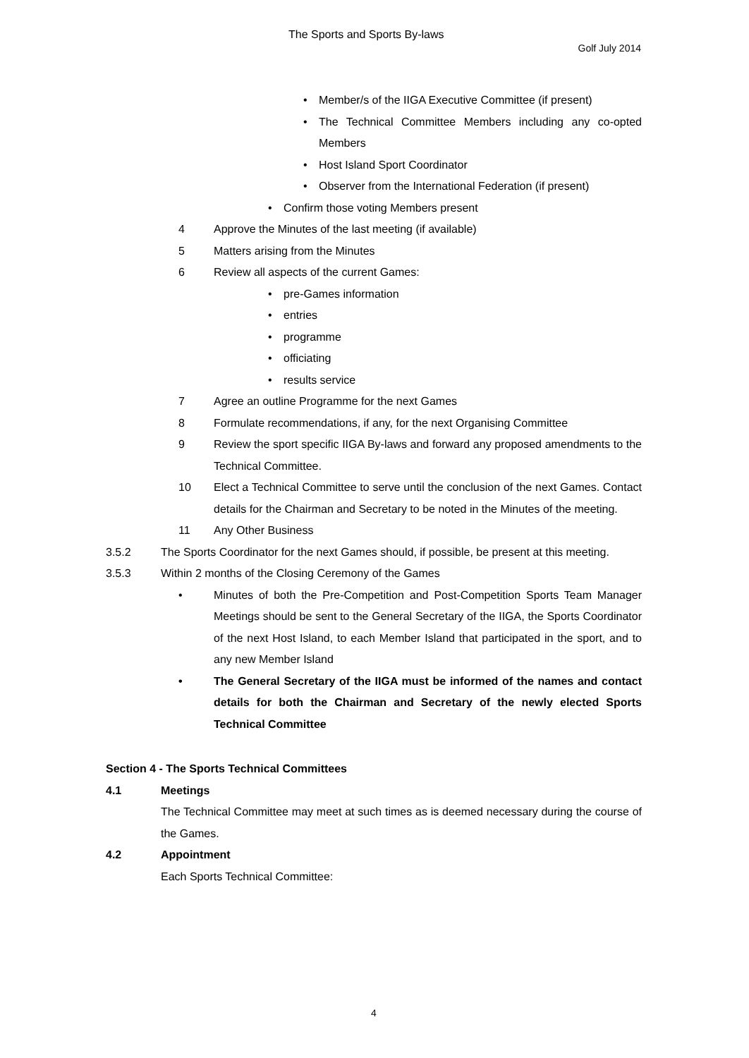The Sports and Sports By-laws
Golf July 2014
• Member/s of the IIGA Executive Committee (if present)
• The Technical Committee Members including any co-opted Members
• Host Island Sport Coordinator
• Observer from the International Federation (if present)
• Confirm those voting Members present
4 Approve the Minutes of the last meeting (if available)
5 Matters arising from the Minutes
6 Review all aspects of the current Games:
• pre-Games information
• entries
• programme
• officiating
• results service
7 Agree an outline Programme for the next Games
8 Formulate recommendations, if any, for the next Organising Committee
9 Review the sport specific IIGA By-laws and forward any proposed amendments to the Technical Committee.
10 Elect a Technical Committee to serve until the conclusion of the next Games. Contact details for the Chairman and Secretary to be noted in the Minutes of the meeting.
11 Any Other Business
3.5.2 The Sports Coordinator for the next Games should, if possible, be present at this meeting.
3.5.3 Within 2 months of the Closing Ceremony of the Games
• Minutes of both the Pre-Competition and Post-Competition Sports Team Manager Meetings should be sent to the General Secretary of the IIGA, the Sports Coordinator of the next Host Island, to each Member Island that participated in the sport, and to any new Member Island
• The General Secretary of the IIGA must be informed of the names and contact details for both the Chairman and Secretary of the newly elected Sports Technical Committee
Section 4 - The Sports Technical Committees
4.1 Meetings
The Technical Committee may meet at such times as is deemed necessary during the course of the Games.
4.2 Appointment
Each Sports Technical Committee:
4